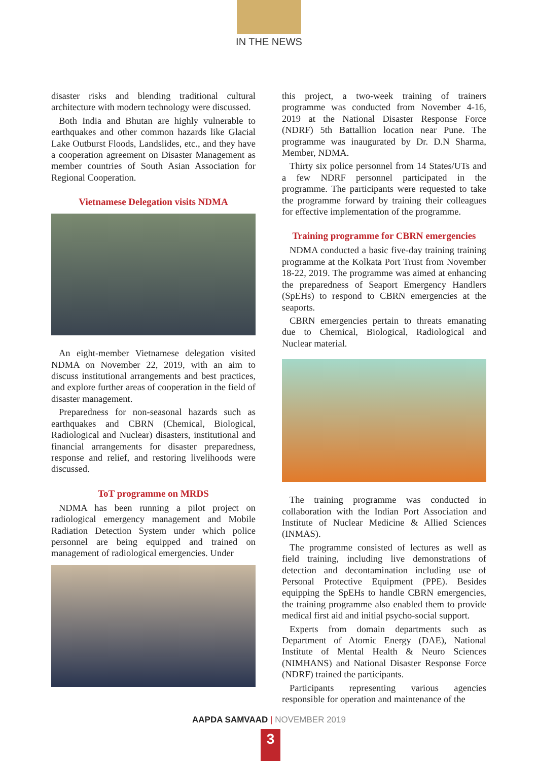IN THE NEWS
disaster risks and blending traditional cultural architecture with modern technology were discussed.
Both India and Bhutan are highly vulnerable to earthquakes and other common hazards like Glacial Lake Outburst Floods, Landslides, etc., and they have a cooperation agreement on Disaster Management as member countries of South Asian Association for Regional Cooperation.
Vietnamese Delegation visits NDMA
An eight-member Vietnamese delegation visited NDMA on November 22, 2019, with an aim to discuss institutional arrangements and best practices, and explore further areas of cooperation in the field of disaster management.
Preparedness for non-seasonal hazards such as earthquakes and CBRN (Chemical, Biological, Radiological and Nuclear) disasters, institutional and financial arrangements for disaster preparedness, response and relief, and restoring livelihoods were discussed.
ToT programme on MRDS
NDMA has been running a pilot project on radiological emergency management and Mobile Radiation Detection System under which police personnel are being equipped and trained on management of radiological emergencies. Under
this project, a two-week training of trainers programme was conducted from November 4-16, 2019 at the National Disaster Response Force (NDRF) 5th Battallion location near Pune. The programme was inaugurated by Dr. D.N Sharma, Member, NDMA.
Thirty six police personnel from 14 States/UTs and a few NDRF personnel participated in the programme. The participants were requested to take the programme forward by training their colleagues for effective implementation of the programme.
Training programme for CBRN emergencies
NDMA conducted a basic five-day training training programme at the Kolkata Port Trust from November 18-22, 2019. The programme was aimed at enhancing the preparedness of Seaport Emergency Handlers (SpEHs) to respond to CBRN emergencies at the seaports.
CBRN emergencies pertain to threats emanating due to Chemical, Biological, Radiological and Nuclear material.
The training programme was conducted in collaboration with the Indian Port Association and Institute of Nuclear Medicine & Allied Sciences (INMAS).
The programme consisted of lectures as well as field training, including live demonstrations of detection and decontamination including use of Personal Protective Equipment (PPE). Besides equipping the SpEHs to handle CBRN emergencies, the training programme also enabled them to provide medical first aid and initial psycho-social support.
Experts from domain departments such as Department of Atomic Energy (DAE), National Institute of Mental Health & Neuro Sciences (NIMHANS) and National Disaster Response Force (NDRF) trained the participants.
Participants representing various agencies responsible for operation and maintenance of the
AAPDA SAMVAAD | NOVEMBER 2019
3